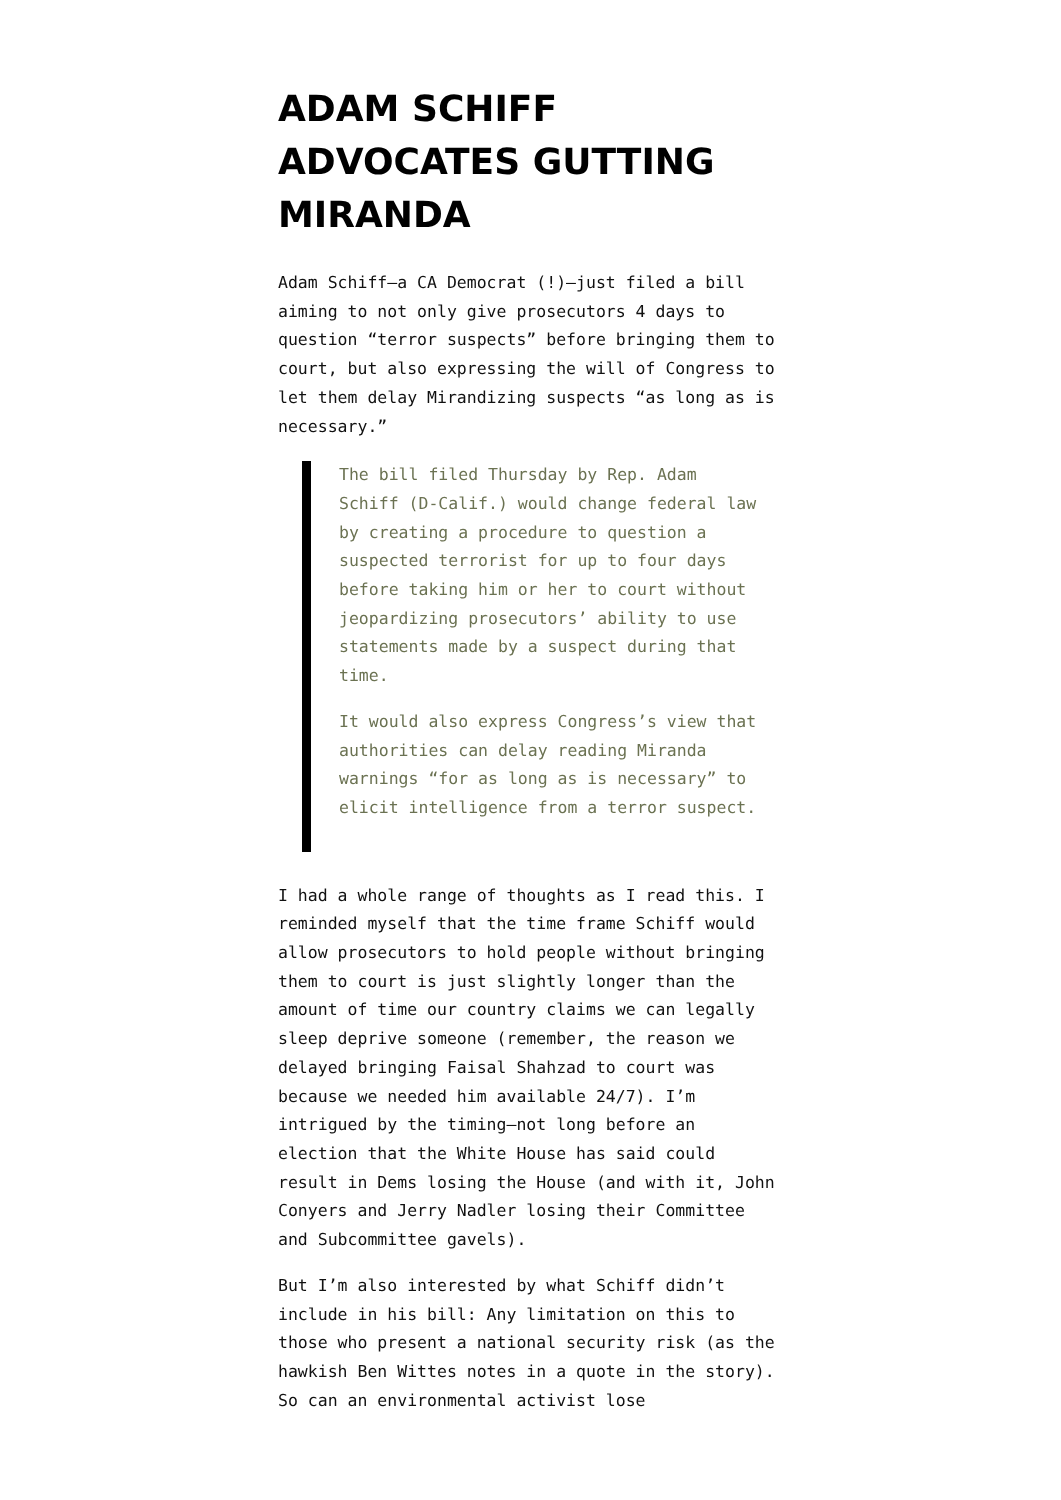ADAM SCHIFF ADVOCATES GUTTING MIRANDA
Adam Schiff—a CA Democrat (!)—just filed a bill aiming to not only give prosecutors 4 days to question “terror suspects” before bringing them to court, but also expressing the will of Congress to let them delay Mirandizing suspects “as long as is necessary.”
The bill filed Thursday by Rep. Adam Schiff (D-Calif.) would change federal law by creating a procedure to question a suspected terrorist for up to four days before taking him or her to court without jeopardizing prosecutors’ ability to use statements made by a suspect during that time.
It would also express Congress’s view that authorities can delay reading Miranda warnings “for as long as is necessary” to elicit intelligence from a terror suspect.
I had a whole range of thoughts as I read this. I reminded myself that the time frame Schiff would allow prosecutors to hold people without bringing them to court is just slightly longer than the amount of time our country claims we can legally sleep deprive someone (remember, the reason we delayed bringing Faisal Shahzad to court was because we needed him available 24/7). I’m intrigued by the timing—not long before an election that the White House has said could result in Dems losing the House (and with it, John Conyers and Jerry Nadler losing their Committee and Subcommittee gavels).
But I’m also interested by what Schiff didn’t include in his bill: Any limitation on this to those who present a national security risk (as the hawkish Ben Wittes notes in a quote in the story). So can an environmental activist lose